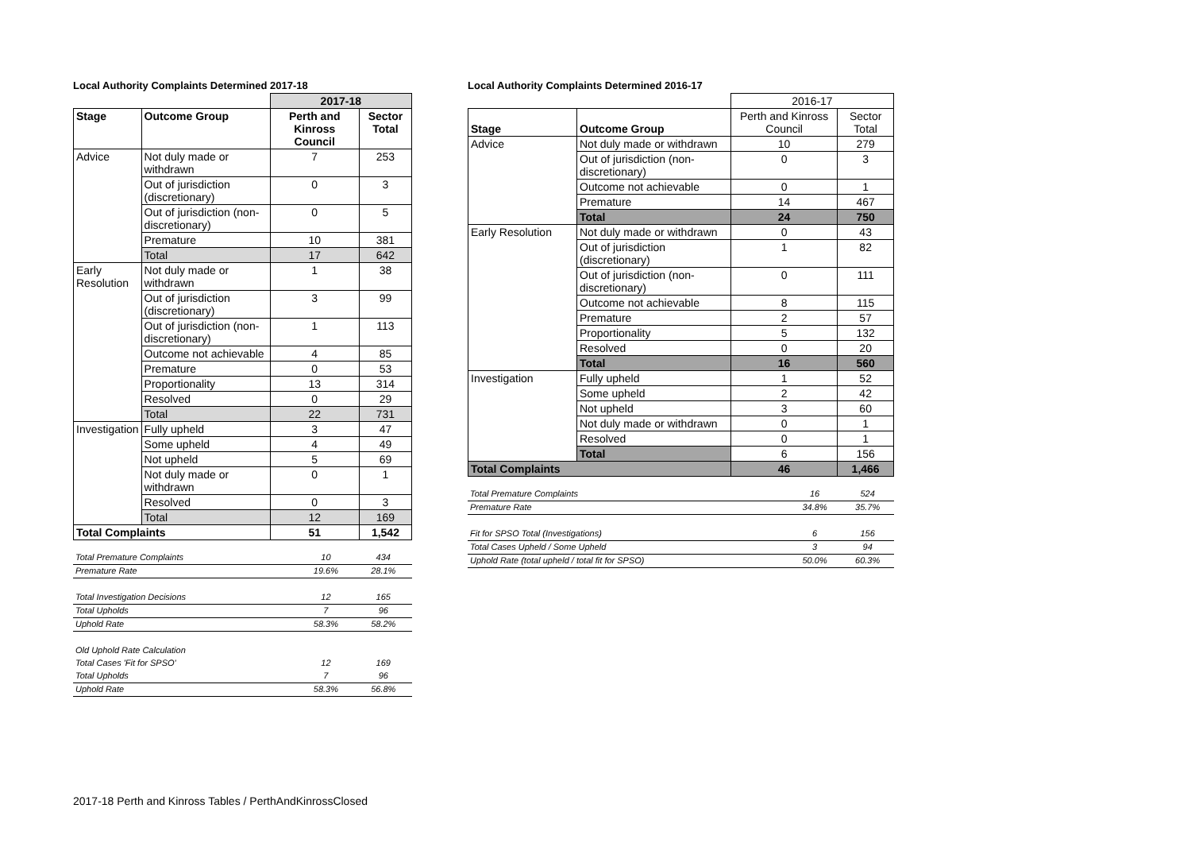Local Authority Complaints Determined 2017-18
| | | 2017-18 | |
| Stage | Outcome Group | Perth and Kinross Council | Sector Total |
| Advice | Not duly made or withdrawn | 7 | 253 |
| | Out of jurisdiction (discretionary) | 0 | 3 |
| | Out of jurisdiction (non-discretionary) | 0 | 5 |
| | Premature | 10 | 381 |
| | Total | 17 | 642 |
| Early Resolution | Not duly made or withdrawn | 1 | 38 |
| | Out of jurisdiction (discretionary) | 3 | 99 |
| | Out of jurisdiction (non-discretionary) | 1 | 113 |
| | Outcome not achievable | 4 | 85 |
| | Premature | 0 | 53 |
| | Proportionality | 13 | 314 |
| | Resolved | 0 | 29 |
| | Total | 22 | 731 |
| Investigation | Fully upheld | 3 | 47 |
| | Some upheld | 4 | 49 |
| | Not upheld | 5 | 69 |
| | Not duly made or withdrawn | 0 | 1 |
| | Resolved | 0 | 3 |
| | Total | 12 | 169 |
| Total Complaints | | 51 | 1,542 |
| Total Premature Complaints | 10 | 434 |
| Premature Rate | 19.6% | 28.1% |
| Total Investigation Decisions | 12 | 165 |
| Total Upholds | 7 | 96 |
| Uphold Rate | 58.3% | 58.2% |
| Old Uphold Rate Calculation | | |
| Total Cases 'Fit for SPSO' | 12 | 169 |
| Total Upholds | 7 | 96 |
| Uphold Rate | 58.3% | 56.8% |
Local Authority Complaints Determined 2016-17
| | | 2016-17 | |
| Stage | Outcome Group | Perth and Kinross Council | Sector Total |
| Advice | Not duly made or withdrawn | 10 | 279 |
| | Out of jurisdiction (non-discretionary) | 0 | 3 |
| | Outcome not achievable | 0 | 1 |
| | Premature | 14 | 467 |
| | Total | 24 | 750 |
| Early Resolution | Not duly made or withdrawn | 0 | 43 |
| | Out of jurisdiction (discretionary) | 1 | 82 |
| | Out of jurisdiction (non-discretionary) | 0 | 111 |
| | Outcome not achievable | 8 | 115 |
| | Premature | 2 | 57 |
| | Proportionality | 5 | 132 |
| | Resolved | 0 | 20 |
| | Total | 16 | 560 |
| Investigation | Fully upheld | 1 | 52 |
| | Some upheld | 2 | 42 |
| | Not upheld | 3 | 60 |
| | Not duly made or withdrawn | 0 | 1 |
| | Resolved | 0 | 1 |
| | Total | 6 | 156 |
| Total Complaints | | 46 | 1,466 |
| Total Premature Complaints | 16 | 524 |
| Premature Rate | 34.8% | 35.7% |
| Fit for SPSO Total (Investigations) | 6 | 156 |
| Total Cases Upheld / Some Upheld | 3 | 94 |
| Uphold Rate (total upheld / total fit for SPSO) | 50.0% | 60.3% |
2017-18 Perth and Kinross Tables / PerthAndKinrossClosed